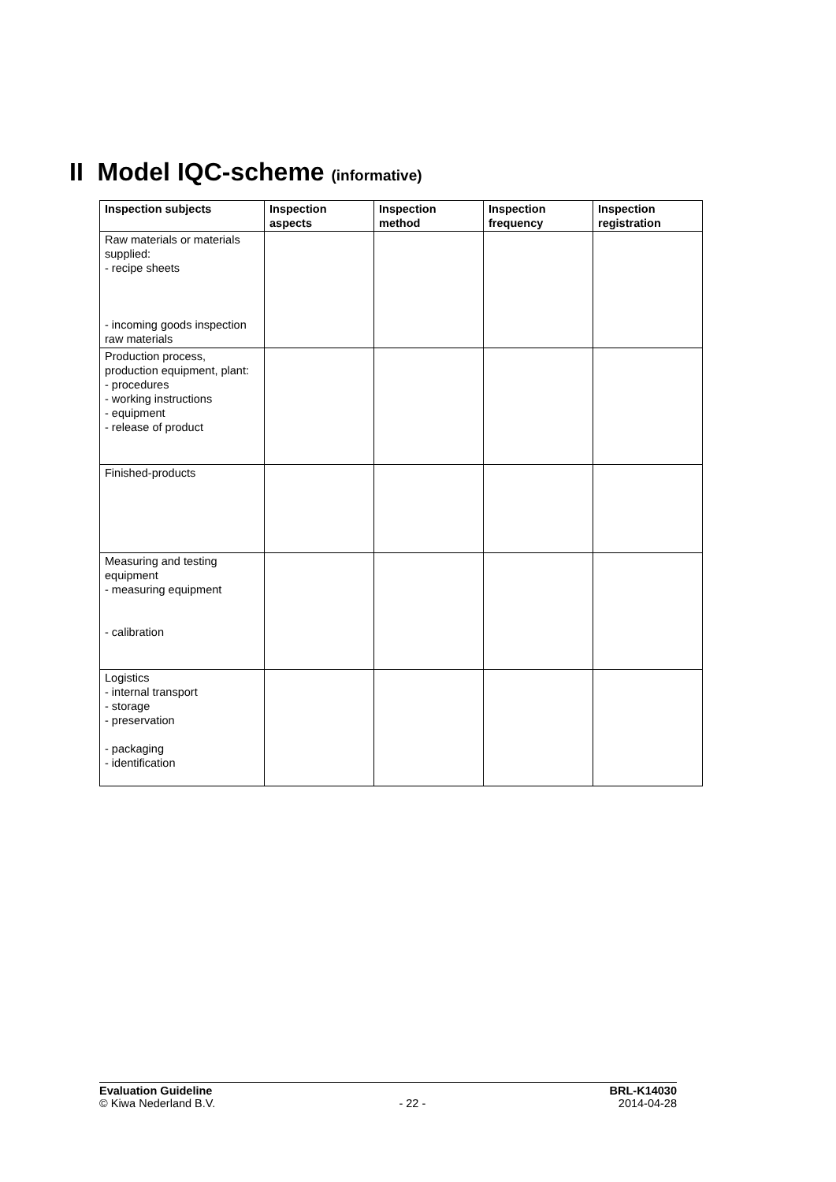II Model IQC-scheme (informative)
| Inspection subjects | Inspection aspects | Inspection method | Inspection frequency | Inspection registration |
| --- | --- | --- | --- | --- |
| Raw materials or materials supplied: - recipe sheets - incoming goods inspection raw materials | | | | |
| Production process, production equipment, plant: - procedures - working instructions - equipment - release of product | | | | |
| Finished-products | | | | |
| Measuring and testing equipment - measuring equipment - calibration | | | | |
| Logistics - internal transport - storage - preservation - packaging - identification | | | | |
Evaluation Guideline
© Kiwa Nederland B.V.
- 22 - BRL-K14030
2014-04-28